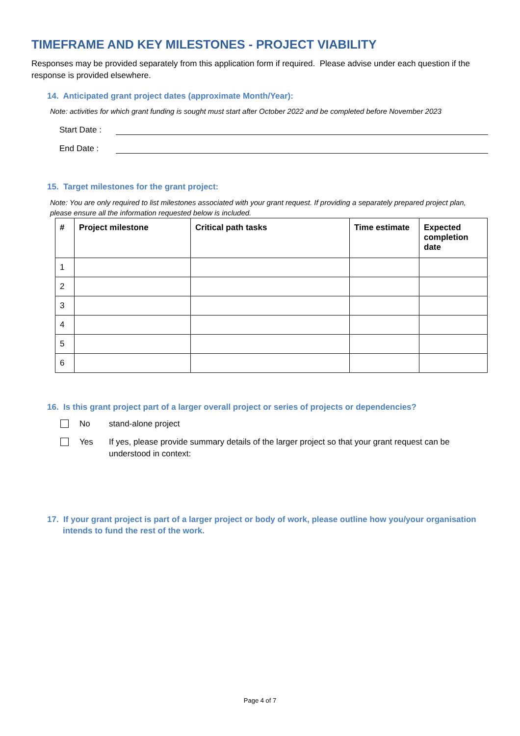TIMEFRAME AND KEY MILESTONES - PROJECT VIABILITY
Responses may be provided separately from this application form if required. Please advise under each question if the response is provided elsewhere.
14. Anticipated grant project dates (approximate Month/Year):
Note: activities for which grant funding is sought must start after October 2022 and be completed before November 2023
Start Date :
End Date :
15. Target milestones for the grant project:
Note: You are only required to list milestones associated with your grant request. If providing a separately prepared project plan, please ensure all the information requested below is included.
| # | Project milestone | Critical path tasks | Time estimate | Expected completion date |
| --- | --- | --- | --- | --- |
| 1 | | | | |
| 2 | | | | |
| 3 | | | | |
| 4 | | | | |
| 5 | | | | |
| 6 | | | | |
16. Is this grant project part of a larger overall project or series of projects or dependencies?
No stand-alone project
Yes If yes, please provide summary details of the larger project so that your grant request can be understood in context:
17. If your grant project is part of a larger project or body of work, please outline how you/your organisation intends to fund the rest of the work.
Page 4 of 7